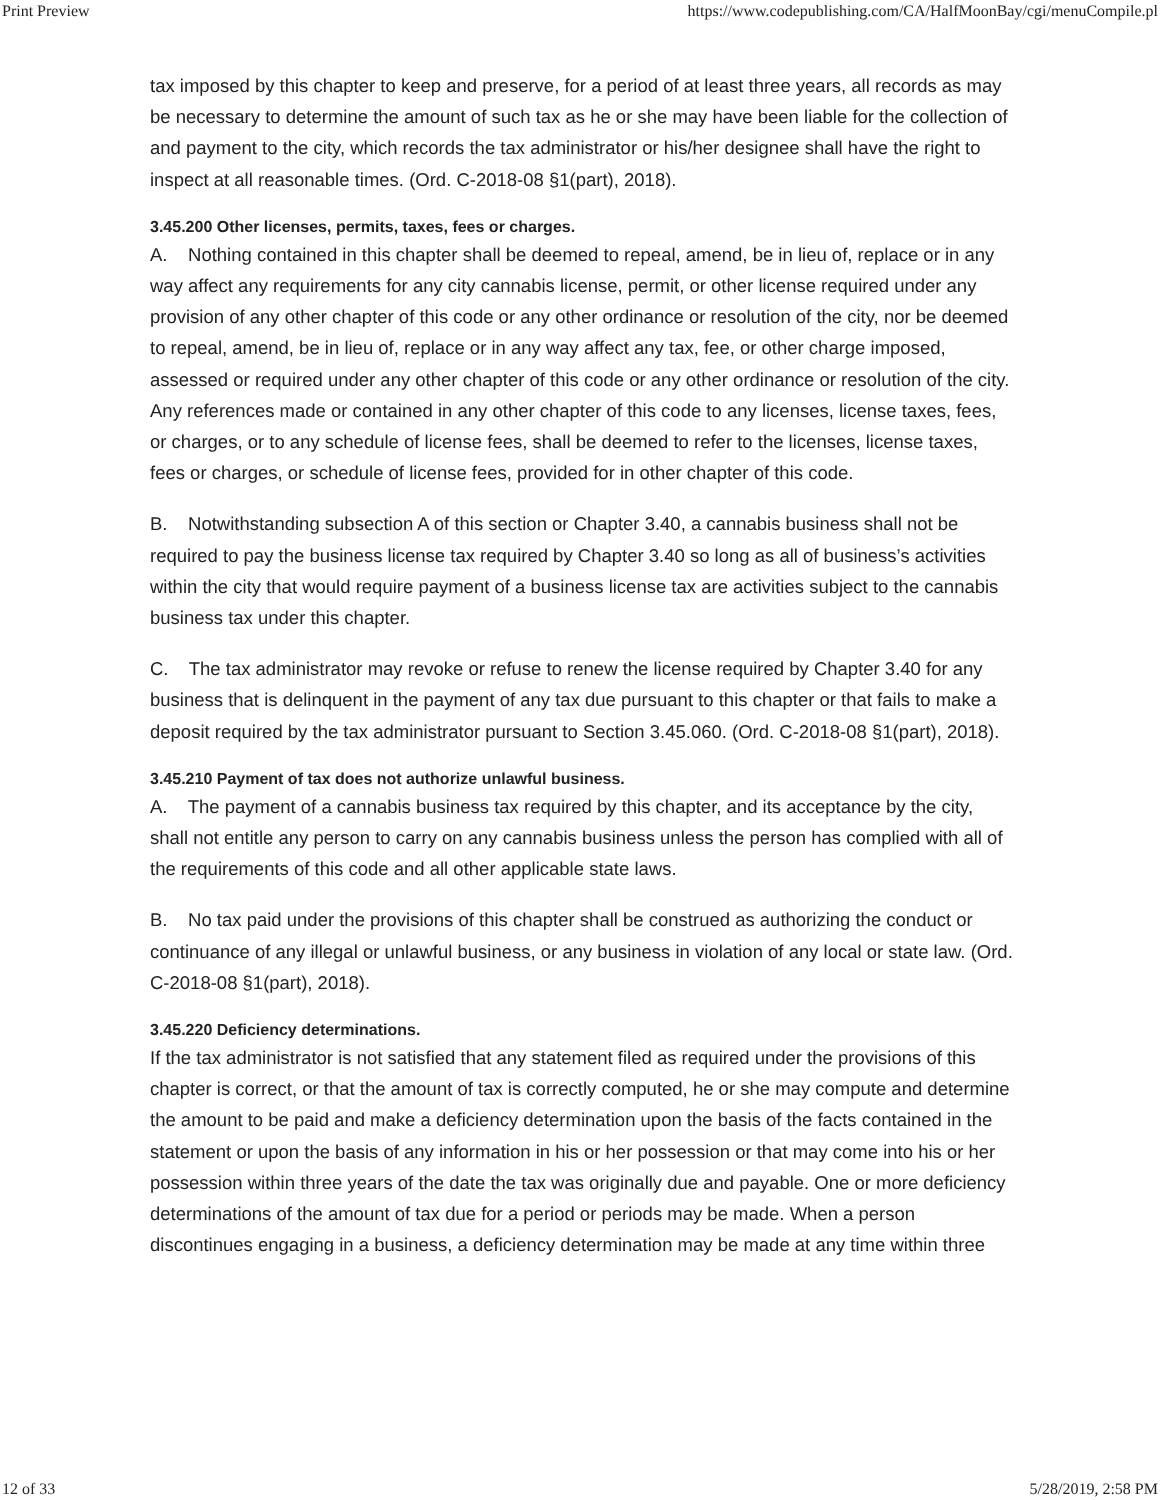Print Preview https://www.codepublishing.com/CA/HalfMoonBay/cgi/menuCompile.pl
tax imposed by this chapter to keep and preserve, for a period of at least three years, all records as may be necessary to determine the amount of such tax as he or she may have been liable for the collection of and payment to the city, which records the tax administrator or his/her designee shall have the right to inspect at all reasonable times. (Ord. C-2018-08 §1(part), 2018).
3.45.200 Other licenses, permits, taxes, fees or charges.
A. Nothing contained in this chapter shall be deemed to repeal, amend, be in lieu of, replace or in any way affect any requirements for any city cannabis license, permit, or other license required under any provision of any other chapter of this code or any other ordinance or resolution of the city, nor be deemed to repeal, amend, be in lieu of, replace or in any way affect any tax, fee, or other charge imposed, assessed or required under any other chapter of this code or any other ordinance or resolution of the city. Any references made or contained in any other chapter of this code to any licenses, license taxes, fees, or charges, or to any schedule of license fees, shall be deemed to refer to the licenses, license taxes, fees or charges, or schedule of license fees, provided for in other chapter of this code.
B. Notwithstanding subsection A of this section or Chapter 3.40, a cannabis business shall not be required to pay the business license tax required by Chapter 3.40 so long as all of business’s activities within the city that would require payment of a business license tax are activities subject to the cannabis business tax under this chapter.
C. The tax administrator may revoke or refuse to renew the license required by Chapter 3.40 for any business that is delinquent in the payment of any tax due pursuant to this chapter or that fails to make a deposit required by the tax administrator pursuant to Section 3.45.060. (Ord. C-2018-08 §1(part), 2018).
3.45.210 Payment of tax does not authorize unlawful business.
A. The payment of a cannabis business tax required by this chapter, and its acceptance by the city, shall not entitle any person to carry on any cannabis business unless the person has complied with all of the requirements of this code and all other applicable state laws.
B. No tax paid under the provisions of this chapter shall be construed as authorizing the conduct or continuance of any illegal or unlawful business, or any business in violation of any local or state law. (Ord. C-2018-08 §1(part), 2018).
3.45.220 Deficiency determinations.
If the tax administrator is not satisfied that any statement filed as required under the provisions of this chapter is correct, or that the amount of tax is correctly computed, he or she may compute and determine the amount to be paid and make a deficiency determination upon the basis of the facts contained in the statement or upon the basis of any information in his or her possession or that may come into his or her possession within three years of the date the tax was originally due and payable. One or more deficiency determinations of the amount of tax due for a period or periods may be made. When a person discontinues engaging in a business, a deficiency determination may be made at any time within three
12 of 33 5/28/2019, 2:58 PM